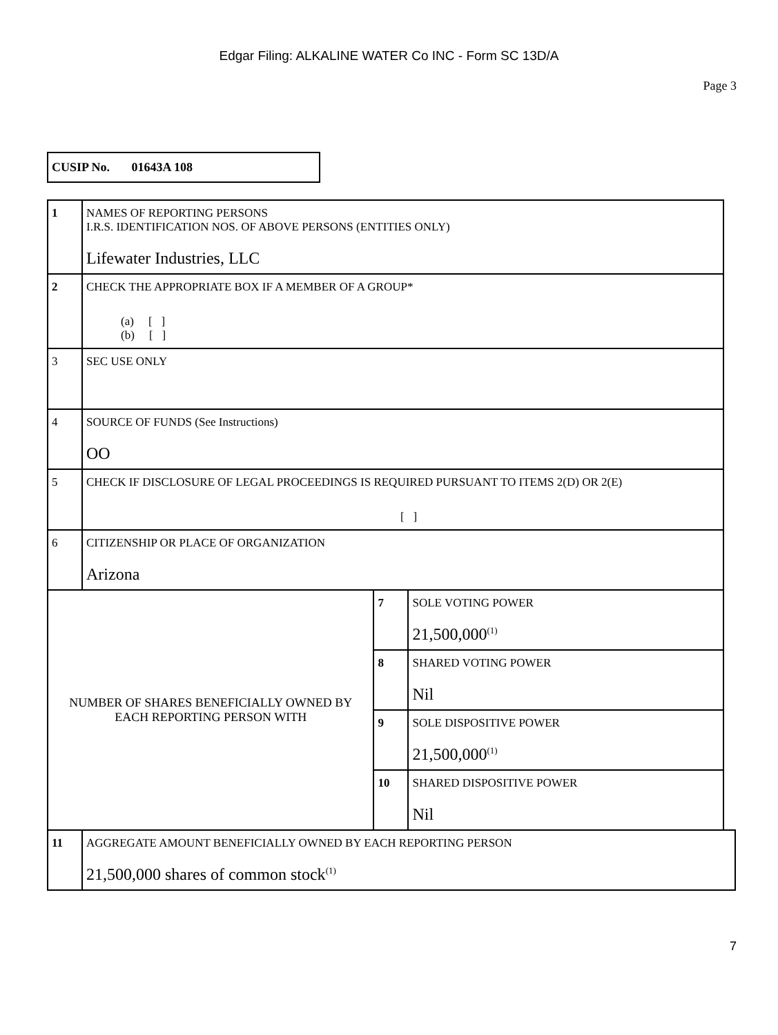Edgar Filing: ALKALINE WATER Co INC - Form SC 13D/A
Page 3
CUSIP No. 01643A 108
| 1 | NAMES OF REPORTING PERSONS I.R.S. IDENTIFICATION NOS. OF ABOVE PERSONS (ENTITIES ONLY) Lifewater Industries, LLC | | | |
| 2 | CHECK THE APPROPRIATE BOX IF A MEMBER OF A GROUP* (a) [ ] (b) [ ] | | | |
| 3 | SEC USE ONLY | | | |
| 4 | SOURCE OF FUNDS (See Instructions) OO | | | |
| 5 | CHECK IF DISCLOSURE OF LEGAL PROCEEDINGS IS REQUIRED PURSUANT TO ITEMS 2(D) OR 2(E) [ ] | | | |
| 6 | CITIZENSHIP OR PLACE OF ORGANIZATION Arizona | | | |
| NUMBER OF SHARES BENEFICIALLY OWNED BY EACH REPORTING PERSON WITH | | 7 | SOLE VOTING POWER 21,500,000<sup>(1)</sup> | |
| | | 8 | SHARED VOTING POWER Nil | |
| | | 9 | SOLE DISPOSITIVE POWER 21,500,000<sup>(1)</sup> | |
| | | 10 | SHARED DISPOSITIVE POWER Nil | |
| 11 | AGGREGATE AMOUNT BENEFICIALLY OWNED BY EACH REPORTING PERSON 21,500,000 shares of common stock<sup>(1)</sup> | | | |
7